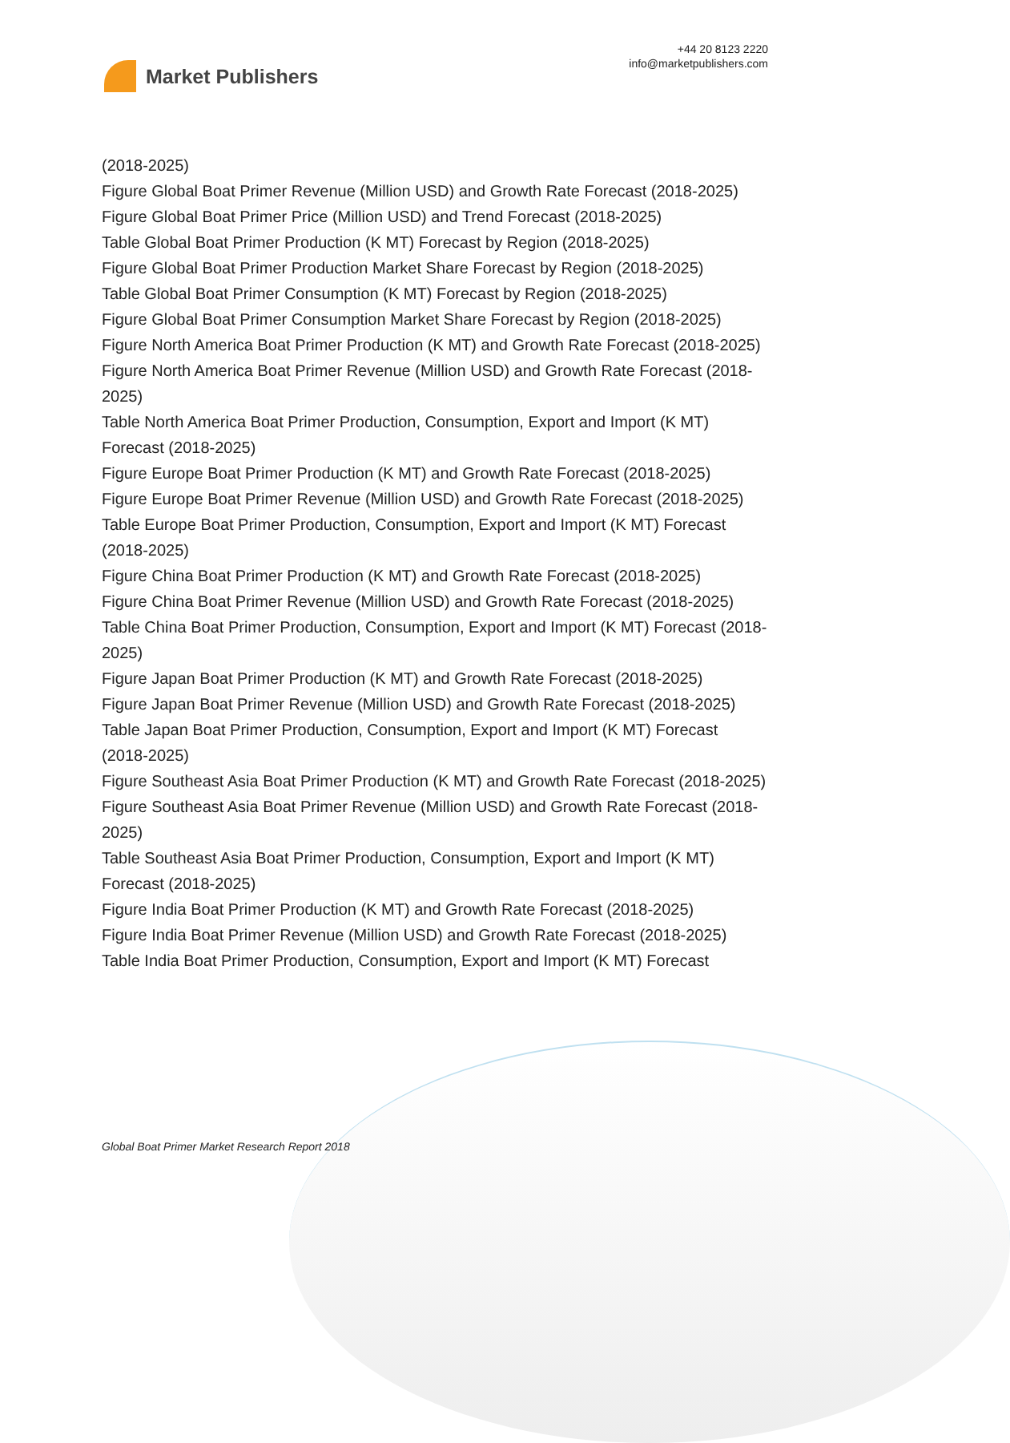Market Publishers
+44 20 8123 2220
info@marketpublishers.com
(2018-2025)
Figure Global Boat Primer Revenue (Million USD) and Growth Rate Forecast (2018-2025)
Figure Global Boat Primer Price (Million USD) and Trend Forecast (2018-2025)
Table Global Boat Primer Production (K MT) Forecast by Region (2018-2025)
Figure Global Boat Primer Production Market Share Forecast by Region (2018-2025)
Table Global Boat Primer Consumption (K MT) Forecast by Region (2018-2025)
Figure Global Boat Primer Consumption Market Share Forecast by Region (2018-2025)
Figure North America Boat Primer Production (K MT) and Growth Rate Forecast (2018-2025)
Figure North America Boat Primer Revenue (Million USD) and Growth Rate Forecast (2018-2025)
Table North America Boat Primer Production, Consumption, Export and Import (K MT) Forecast (2018-2025)
Figure Europe Boat Primer Production (K MT) and Growth Rate Forecast (2018-2025)
Figure Europe Boat Primer Revenue (Million USD) and Growth Rate Forecast (2018-2025)
Table Europe Boat Primer Production, Consumption, Export and Import (K MT) Forecast (2018-2025)
Figure China Boat Primer Production (K MT) and Growth Rate Forecast (2018-2025)
Figure China Boat Primer Revenue (Million USD) and Growth Rate Forecast (2018-2025)
Table China Boat Primer Production, Consumption, Export and Import (K MT) Forecast (2018-2025)
Figure Japan Boat Primer Production (K MT) and Growth Rate Forecast (2018-2025)
Figure Japan Boat Primer Revenue (Million USD) and Growth Rate Forecast (2018-2025)
Table Japan Boat Primer Production, Consumption, Export and Import (K MT) Forecast (2018-2025)
Figure Southeast Asia Boat Primer Production (K MT) and Growth Rate Forecast (2018-2025)
Figure Southeast Asia Boat Primer Revenue (Million USD) and Growth Rate Forecast (2018-2025)
Table Southeast Asia Boat Primer Production, Consumption, Export and Import (K MT) Forecast (2018-2025)
Figure India Boat Primer Production (K MT) and Growth Rate Forecast (2018-2025)
Figure India Boat Primer Revenue (Million USD) and Growth Rate Forecast (2018-2025)
Table India Boat Primer Production, Consumption, Export and Import (K MT) Forecast
Global Boat Primer Market Research Report 2018